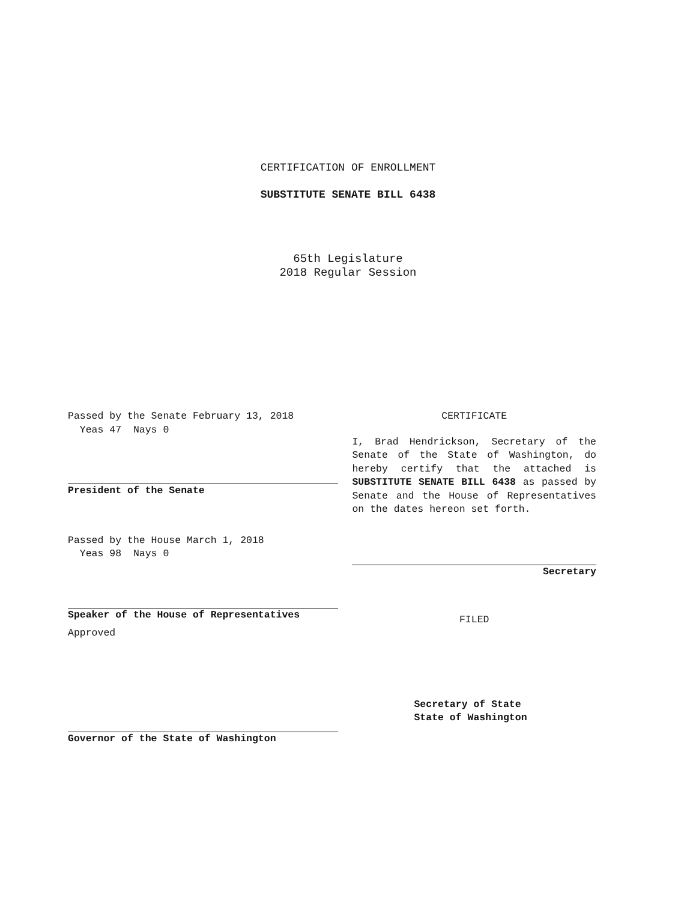CERTIFICATION OF ENROLLMENT
SUBSTITUTE SENATE BILL 6438
65th Legislature
2018 Regular Session
Passed by the Senate February 13, 2018
Yeas 47 Nays 0
President of the Senate
Passed by the House March 1, 2018
Yeas 98 Nays 0
Speaker of the House of Representatives
Approved
Governor of the State of Washington
CERTIFICATE
I, Brad Hendrickson, Secretary of the Senate of the State of Washington, do hereby certify that the attached is SUBSTITUTE SENATE BILL 6438 as passed by Senate and the House of Representatives on the dates hereon set forth.
Secretary
FILED
Secretary of State
State of Washington